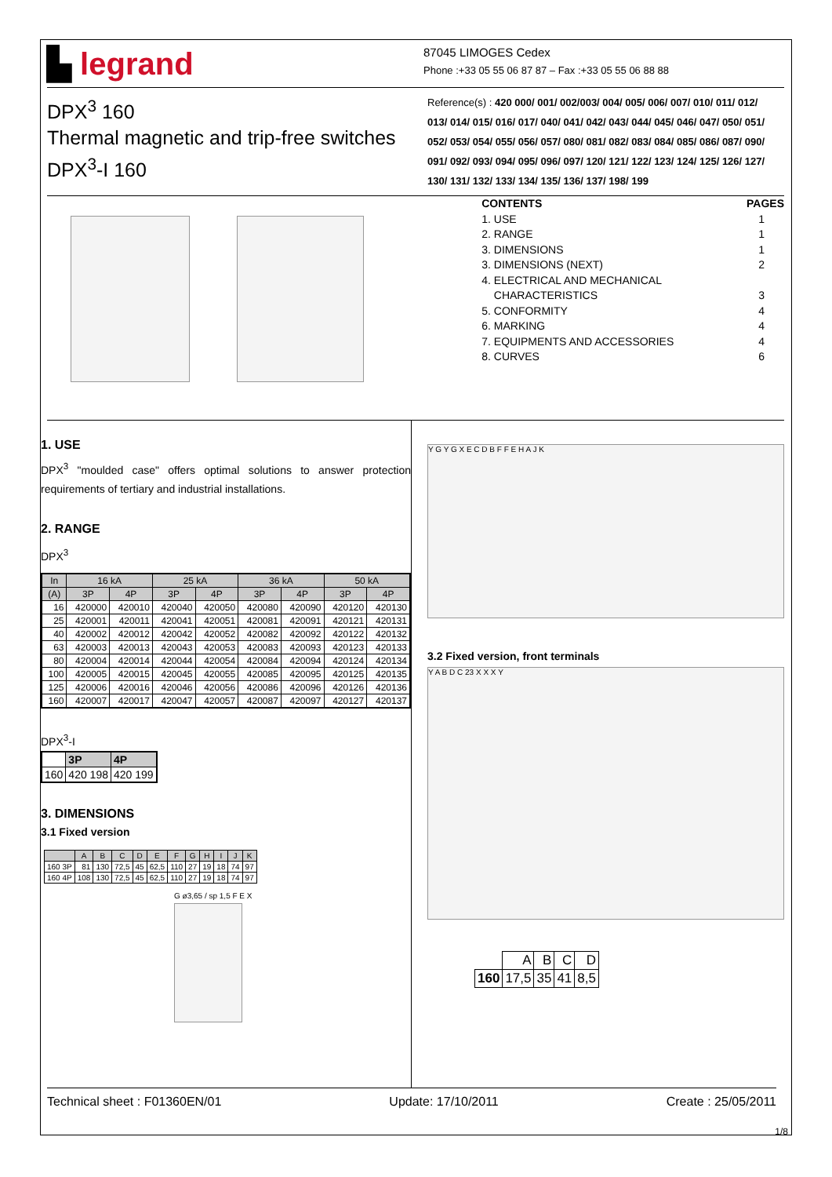▙ legrand
87045 LIMOGES Cedex
Phone :+33 05 55 06 87 87 – Fax :+33 05 55 06 88 88
DPX<sup>3</sup> 160
Thermal magnetic and trip-free switches
DPX<sup>3</sup>-I 160
Reference(s) : 420 000/ 001/ 002/003/ 004/ 005/ 006/ 007/ 010/ 011/ 012/ 013/ 014/ 015/ 016/ 017/ 040/ 041/ 042/ 043/ 044/ 045/ 046/ 047/ 050/ 051/ 052/ 053/ 054/ 055/ 056/ 057/ 080/ 081/ 082/ 083/ 084/ 085/ 086/ 087/ 090/ 091/ 092/ 093/ 094/ 095/ 096/ 097/ 120/ 121/ 122/ 123/ 124/ 125/ 126/ 127/ 130/ 131/ 132/ 133/ 134/ 135/ 136/ 137/ 198/ 199
CONTENTS PAGES
1. USE 1
2. RANGE 1
3. DIMENSIONS 1
3. DIMENSIONS (NEXT) 2
4. ELECTRICAL AND MECHANICAL
CHARACTERISTICS 3
5. CONFORMITY 4
6. MARKING 4
7. EQUIPMENTS AND ACCESSORIES 4
8. CURVES 6
1. USE
DPX<sup>3</sup> "moulded case" offers optimal solutions to answer protection requirements of tertiary and industrial installations.
2. RANGE
DPX<sup>3</sup>
| In | 16 kA | | 25 kA | | 36 kA | | 50 kA | |
| --- | --- | --- | --- | --- | --- | --- | --- | --- |
| (A) | 3P | 4P | 3P | 4P | 3P | 4P | 3P | 4P |
| 16 | 420000 | 420010 | 420040 | 420050 | 420080 | 420090 | 420120 | 420130 |
| 25 | 420001 | 420011 | 420041 | 420051 | 420081 | 420091 | 420121 | 420131 |
| 40 | 420002 | 420012 | 420042 | 420052 | 420082 | 420092 | 420122 | 420132 |
| 63 | 420003 | 420013 | 420043 | 420053 | 420083 | 420093 | 420123 | 420133 |
| 80 | 420004 | 420014 | 420044 | 420054 | 420084 | 420094 | 420124 | 420134 |
| 100 | 420005 | 420015 | 420045 | 420055 | 420085 | 420095 | 420125 | 420135 |
| 125 | 420006 | 420016 | 420046 | 420056 | 420086 | 420096 | 420126 | 420136 |
| 160 | 420007 | 420017 | 420047 | 420057 | 420087 | 420097 | 420127 | 420137 |
DPX<sup>3</sup>-I
| | 3P | 4P |
| 160 | 420 198 | 420 199 |
3. DIMENSIONS
3.1 Fixed version
| | A | B | C | D | E | F | G | H | I | J | K |
| --- | --- | --- | --- | --- | --- | --- | --- | --- | --- | --- | --- |
| 160 3P | 81 | 130 | 72,5 | 45 | 62,5 | 110 | 27 | 19 | 18 | 74 | 97 |
| 160 4P | 108 | 130 | 72,5 | 45 | 62,5 | 110 | 27 | 19 | 18 | 74 | 97 |
G ø3,65 / sp 1,5 F E X
Y G Y G X E C D B F F E H A J K
3.2 Fixed version, front terminals
Y A B D C 23 X X X Y
| | A | B | C | D |
| 160 | 17,5 | 35 | 41 | 8,5 |
Technical sheet : F01360EN/01 Update: 17/10/2011 Create : 25/05/2011
1/8